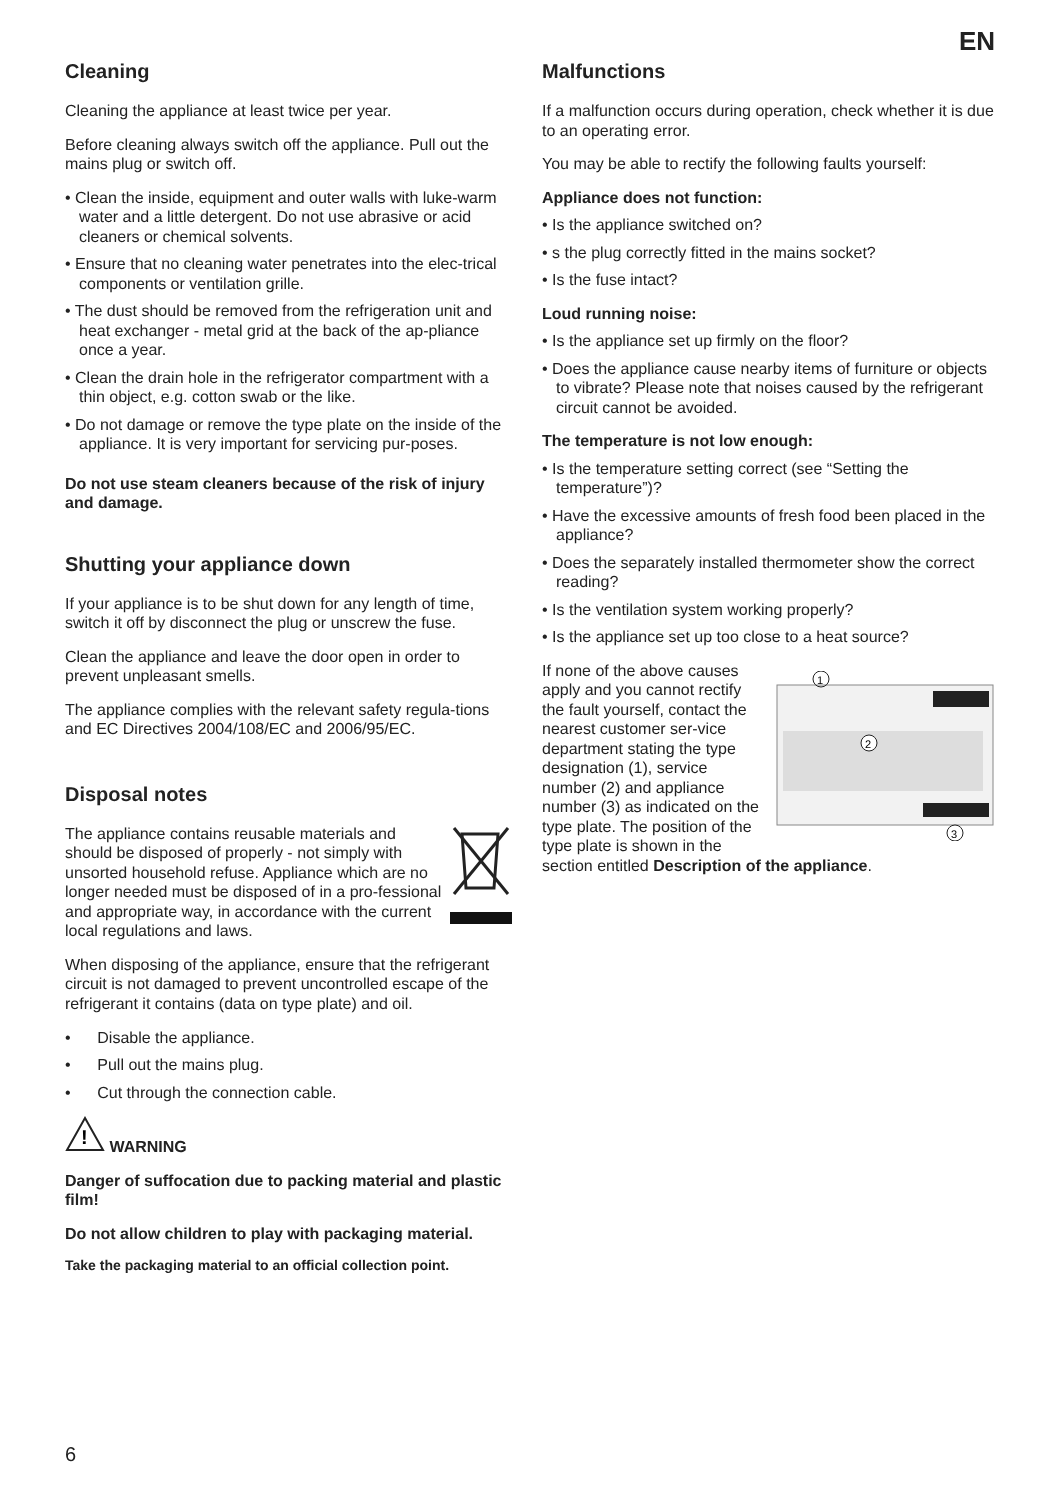EN
Cleaning
Cleaning the appliance at least twice per year.
Before cleaning always switch off the appliance. Pull out the mains plug or switch off.
• Clean the inside, equipment and outer walls with luke-warm water and a little detergent. Do not use abrasive or acid cleaners or chemical solvents.
• Ensure that no cleaning water penetrates into the elec-trical components or ventilation grille.
• The dust should be removed from the refrigeration unit and heat exchanger - metal grid at the back of the ap-pliance once a year.
• Clean the drain hole in the refrigerator compartment with a thin object, e.g. cotton swab or the like.
• Do not damage or remove the type plate on the inside of the appliance. It is very important for servicing pur-poses.
Do not use steam cleaners because of the risk of injury and damage.
Shutting your appliance down
If your appliance is to be shut down for any length of time, switch it off by disconnect the plug or unscrew the fuse.
Clean the appliance and leave the door open in order to prevent unpleasant smells.
The appliance complies with the relevant safety regula-tions and EC Directives 2004/108/EC and 2006/95/EC.
Disposal notes
The appliance contains reusable materials and should be disposed of properly - not simply with unsorted household refuse. Appliance which are no longer needed must be disposed of in a pro-fessional and appropriate way, in accordance with the current local regulations and laws.
When disposing of the appliance, ensure that the refrigerant circuit is not damaged to prevent uncontrolled escape of the refrigerant it contains (data on type plate) and oil.
• Disable the appliance.
• Pull out the mains plug.
• Cut through the connection cable.
!
WARNING
Danger of suffocation due to packing material and plastic film!
Do not allow children to play with packaging material.
Take the packaging material to an official collection point.
Malfunctions
If a malfunction occurs during operation, check whether it is due to an operating error.
You may be able to rectify the following faults yourself:
Appliance does not function:
• Is the appliance switched on?
• s the plug correctly fitted in the mains socket?
• Is the fuse intact?
Loud running noise:
• Is the appliance set up firmly on the floor?
• Does the appliance cause nearby items of furniture or objects to vibrate? Please note that noises caused by the refrigerant circuit cannot be avoided.
The temperature is not low enough:
• Is the temperature setting correct (see “Setting the temperature”)?
• Have the excessive amounts of fresh food been placed in the appliance?
• Does the separately installed thermometer show the correct reading?
• Is the ventilation system working properly?
• Is the appliance set up too close to a heat source?
1
2
3
If none of the above causes apply and you cannot rectify the fault yourself, contact the nearest customer ser-vice department stating the type designation (1), service number (2) and appliance number (3) as indicated on the type plate. The position of the type plate is shown in the section entitled Description of the appliance.
6